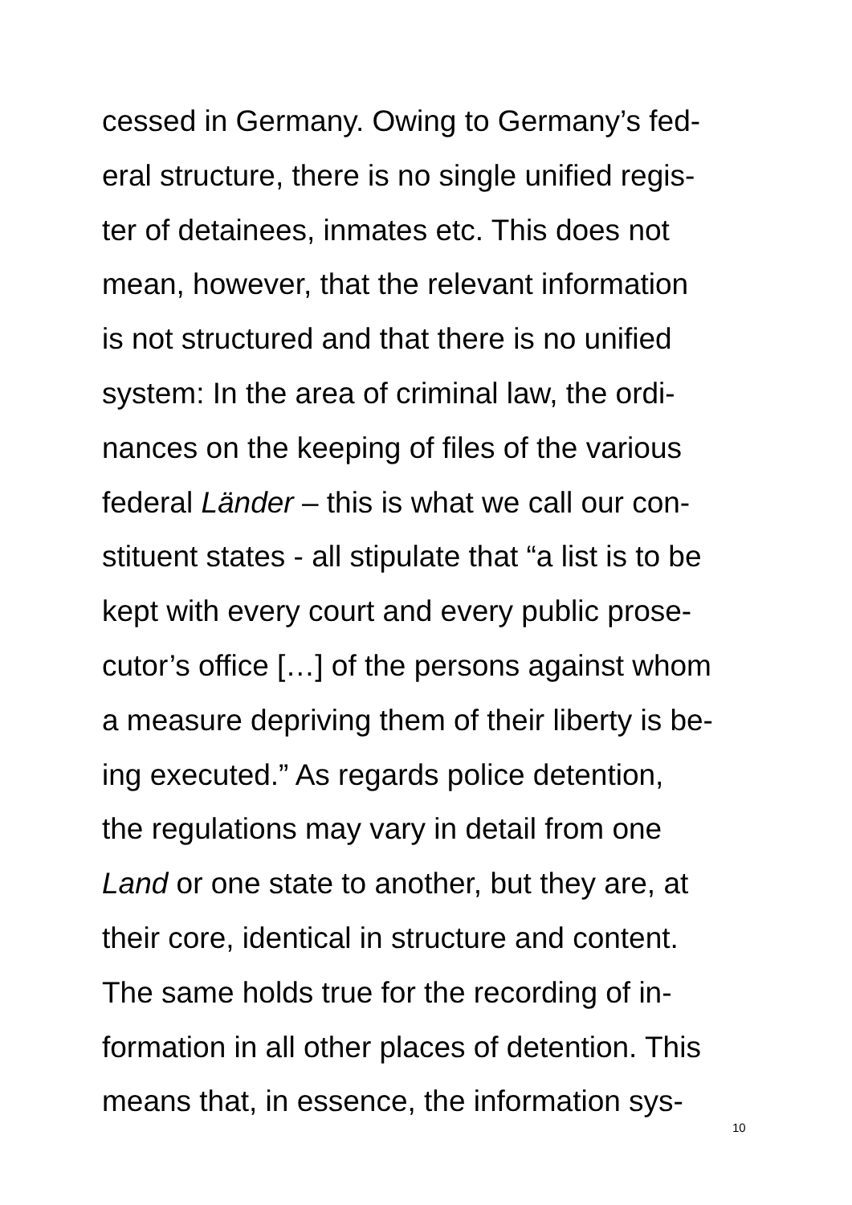cessed in Germany. Owing to Germany’s fed-
eral structure, there is no single unified regis-
ter of detainees, inmates etc. This does not
mean, however, that the relevant information
is not structured and that there is no unified
system: In the area of criminal law, the ordi-
nances on the keeping of files of the various
federal Länder – this is what we call our con-
stituent states - all stipulate that “a list is to be
kept with every court and every public prose-
cutor’s office […] of the persons against whom
a measure depriving them of their liberty is be-
ing executed.” As regards police detention,
the regulations may vary in detail from one
Land or one state to another, but they are, at
their core, identical in structure and content.
The same holds true for the recording of in-
formation in all other places of detention. This
means that, in essence, the information sys-
10